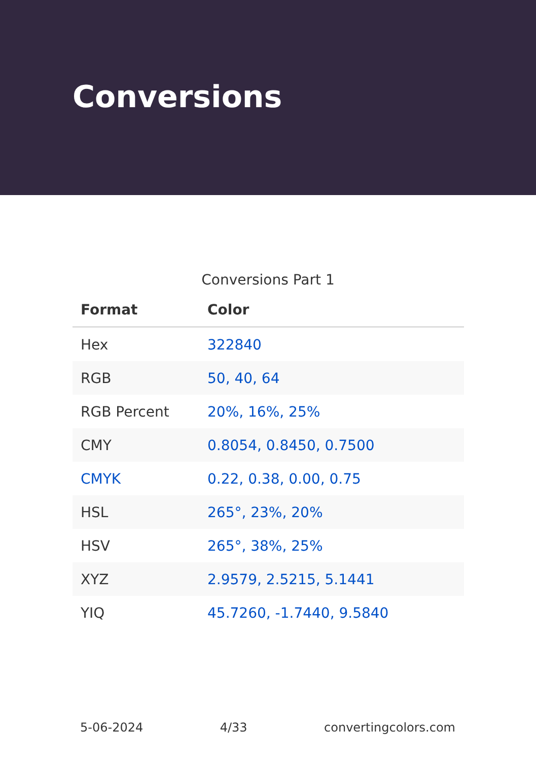Conversions
Conversions Part 1
| Format | Color |
| --- | --- |
| Hex | 322840 |
| RGB | 50, 40, 64 |
| RGB Percent | 20%, 16%, 25% |
| CMY | 0.8054, 0.8450, 0.7500 |
| CMYK | 0.22, 0.38, 0.00, 0.75 |
| HSL | 265°, 23%, 20% |
| HSV | 265°, 38%, 25% |
| XYZ | 2.9579, 2.5215, 5.1441 |
| YIQ | 45.7260, -1.7440, 9.5840 |
5-06-2024 4/33 convertingcolors.com